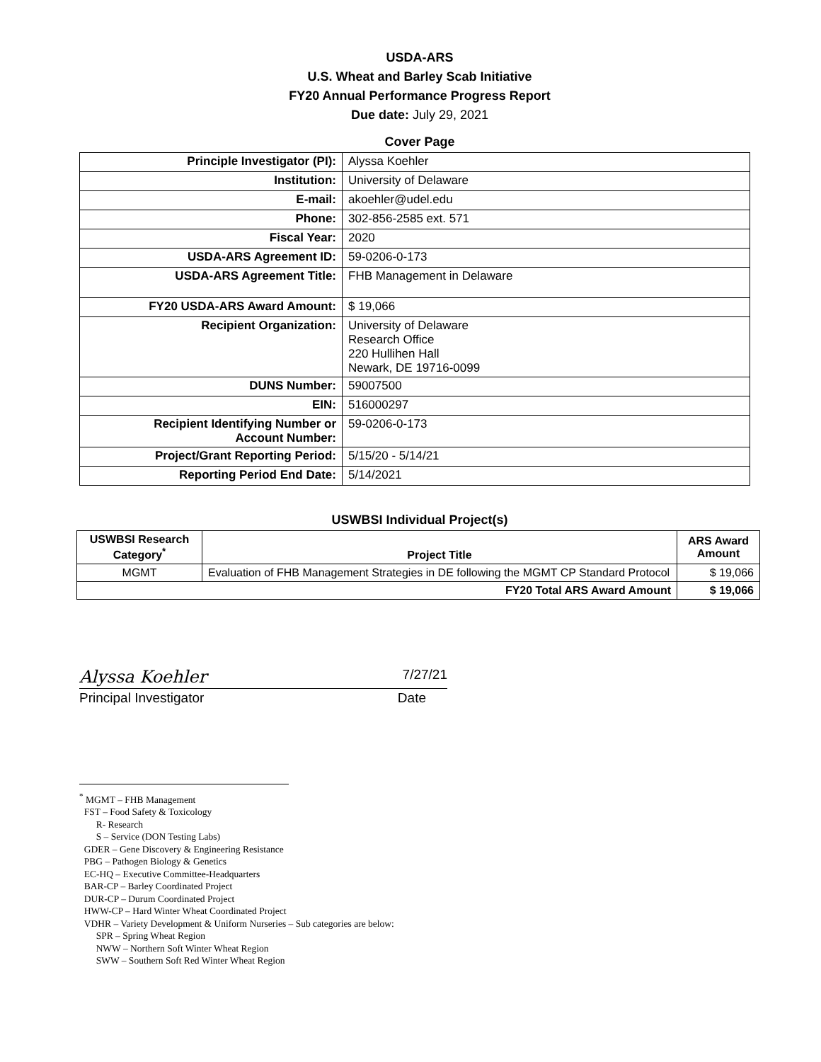USDA-ARS
U.S. Wheat and Barley Scab Initiative
FY20 Annual Performance Progress Report
Due date: July 29, 2021
Cover Page
| Principle Investigator (PI): | Alyssa Koehler |
| Institution: | University of Delaware |
| E-mail: | akoehler@udel.edu |
| Phone: | 302-856-2585 ext. 571 |
| Fiscal Year: | 2020 |
| USDA-ARS Agreement ID: | 59-0206-0-173 |
| USDA-ARS Agreement Title: | FHB Management in Delaware |
| FY20 USDA-ARS Award Amount: | $ 19,066 |
| Recipient Organization: | University of Delaware Research Office 220 Hullihen Hall Newark, DE 19716-0099 |
| DUNS Number: | 59007500 |
| EIN: | 516000297 |
| Recipient Identifying Number or Account Number: | 59-0206-0-173 |
| Project/Grant Reporting Period: | 5/15/20 - 5/14/21 |
| Reporting Period End Date: | 5/14/2021 |
USWBSI Individual Project(s)
| USWBSI Research Category<sup>*</sup> | Project Title | ARS Award Amount |
| --- | --- | --- |
| MGMT | Evaluation of FHB Management Strategies in DE following the MGMT CP Standard Protocol | $ 19,066 |
| FY20 Total ARS Award Amount | | $ 19,066 |
Alyssa Koehler 7/27/21
Principal Investigator Date
<sup>*</sup> MGMT – FHB Management
FST – Food Safety & Toxicology
R- Research
S – Service (DON Testing Labs)
GDER – Gene Discovery & Engineering Resistance
PBG – Pathogen Biology & Genetics
EC-HQ – Executive Committee-Headquarters
BAR-CP – Barley Coordinated Project
DUR-CP – Durum Coordinated Project
HWW-CP – Hard Winter Wheat Coordinated Project
VDHR – Variety Development & Uniform Nurseries – Sub categories are below:
SPR – Spring Wheat Region
NWW – Northern Soft Winter Wheat Region
SWW – Southern Soft Red Winter Wheat Region